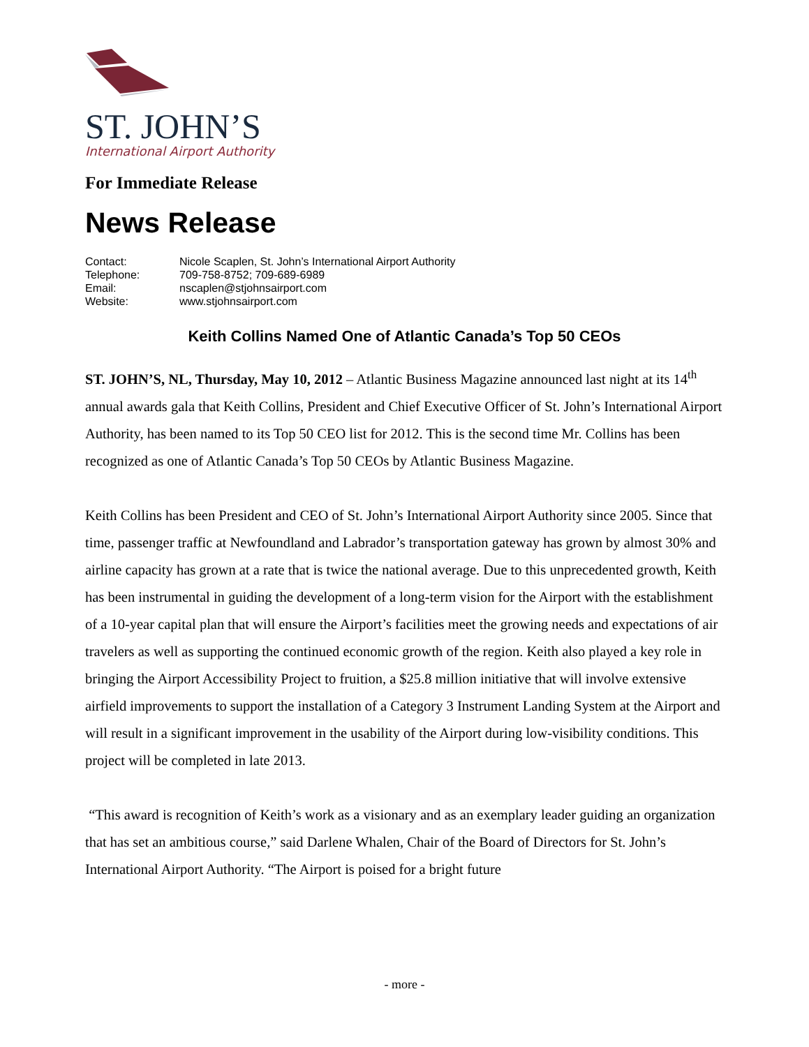ST. JOHN’S
International Airport Authority
For Immediate Release
News Release
Contact: Nicole Scaplen, St. John’s International Airport Authority
Telephone: 709-758-8752; 709-689-6989
Email: nscaplen@stjohnsairport.com
Website: www.stjohnsairport.com
Keith Collins Named One of Atlantic Canada’s Top 50 CEOs
ST. JOHN’S, NL, Thursday, May 10, 2012 – Atlantic Business Magazine announced last night at its 14<sup>th</sup> annual awards gala that Keith Collins, President and Chief Executive Officer of St. John’s International Airport Authority, has been named to its Top 50 CEO list for 2012. This is the second time Mr. Collins has been recognized as one of Atlantic Canada’s Top 50 CEOs by Atlantic Business Magazine.
Keith Collins has been President and CEO of St. John’s International Airport Authority since 2005. Since that time, passenger traffic at Newfoundland and Labrador’s transportation gateway has grown by almost 30% and airline capacity has grown at a rate that is twice the national average. Due to this unprecedented growth, Keith has been instrumental in guiding the development of a long-term vision for the Airport with the establishment of a 10-year capital plan that will ensure the Airport’s facilities meet the growing needs and expectations of air travelers as well as supporting the continued economic growth of the region. Keith also played a key role in bringing the Airport Accessibility Project to fruition, a $25.8 million initiative that will involve extensive airfield improvements to support the installation of a Category 3 Instrument Landing System at the Airport and will result in a significant improvement in the usability of the Airport during low-visibility conditions. This project will be completed in late 2013.
“This award is recognition of Keith’s work as a visionary and as an exemplary leader guiding an organization that has set an ambitious course,” said Darlene Whalen, Chair of the Board of Directors for St. John’s International Airport Authority. “The Airport is poised for a bright future
- more -